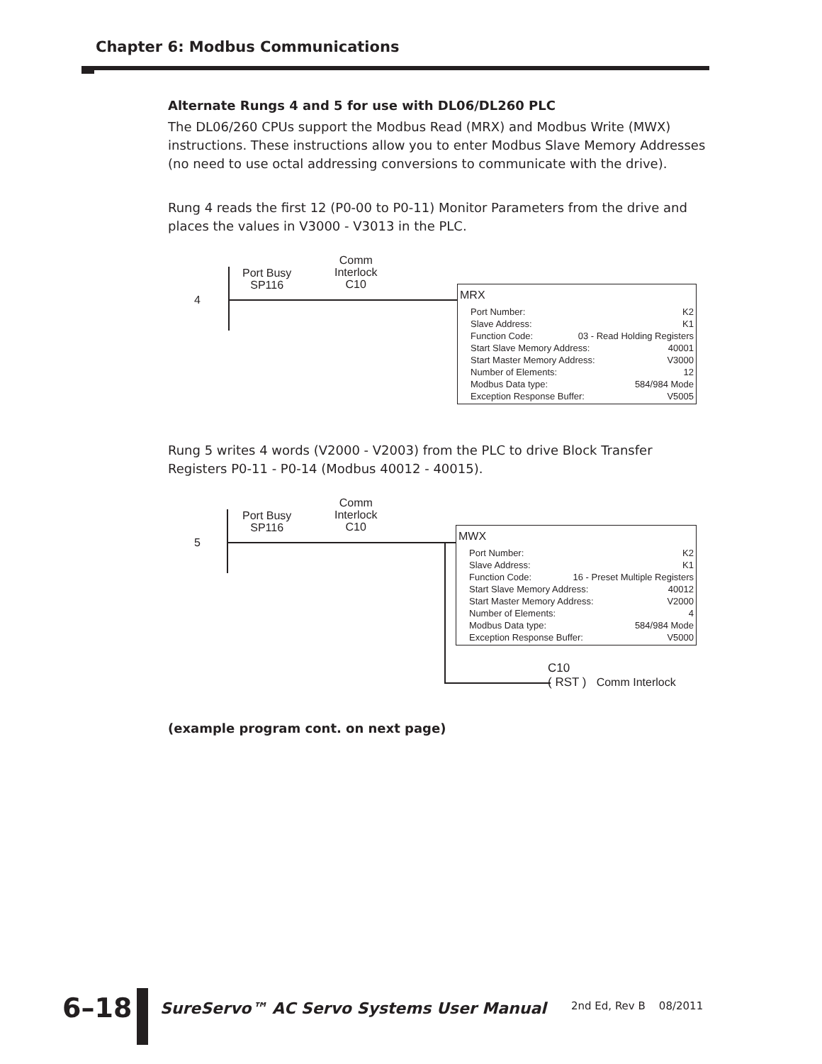Chapter 6: Modbus Communications
Alternate Rungs 4 and 5 for use with DL06/DL260 PLC
The DL06/260 CPUs support the Modbus Read (MRX) and Modbus Write (MWX) instructions. These instructions allow you to enter Modbus Slave Memory Addresses (no need to use octal addressing conversions to communicate with the drive).
Rung 4 reads the first 12 (P0-00 to P0-11) Monitor Parameters from the drive and places the values in V3000 - V3013 in the PLC.
4
Port Busy
SP116
Comm
Interlock
C10
MRX
Port Number: K2
Slave Address: K1
Function Code: 03 - Read Holding Registers
Start Slave Memory Address: 40001
Start Master Memory Address: V3000
Number of Elements: 12
Modbus Data type: 584/984 Mode
Exception Response Buffer: V5005
Rung 5 writes 4 words (V2000 - V2003) from the PLC to drive Block Transfer Registers P0-11 - P0-14 (Modbus 40012 - 40015).
5
Port Busy
SP116
Comm
Interlock
C10
MWX
Port Number: K2
Slave Address: K1
Function Code: 16 - Preset Multiple Registers
Start Slave Memory Address: 40012
Start Master Memory Address: V2000
Number of Elements: 4
Modbus Data type: 584/984 Mode
Exception Response Buffer: V5000
C10
( RST ) Comm Interlock
(example program cont. on next page)
6–18
SureServo™ AC Servo Systems User Manual 2nd Ed, Rev B 08/2011